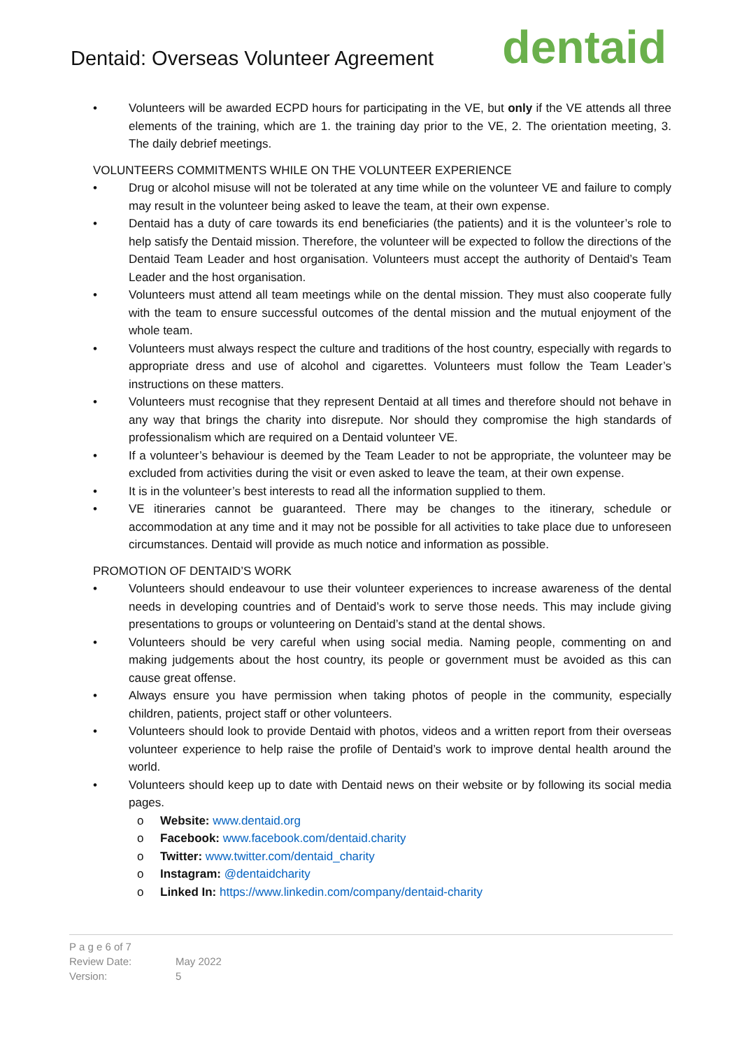Dentaid: Overseas Volunteer Agreement
dentaid
• Volunteers will be awarded ECPD hours for participating in the VE, but only if the VE attends all three elements of the training, which are 1. the training day prior to the VE, 2. The orientation meeting, 3. The daily debrief meetings.
VOLUNTEERS COMMITMENTS WHILE ON THE VOLUNTEER EXPERIENCE
• Drug or alcohol misuse will not be tolerated at any time while on the volunteer VE and failure to comply may result in the volunteer being asked to leave the team, at their own expense.
• Dentaid has a duty of care towards its end beneficiaries (the patients) and it is the volunteer’s role to help satisfy the Dentaid mission. Therefore, the volunteer will be expected to follow the directions of the Dentaid Team Leader and host organisation. Volunteers must accept the authority of Dentaid’s Team Leader and the host organisation.
• Volunteers must attend all team meetings while on the dental mission. They must also cooperate fully with the team to ensure successful outcomes of the dental mission and the mutual enjoyment of the whole team.
• Volunteers must always respect the culture and traditions of the host country, especially with regards to appropriate dress and use of alcohol and cigarettes. Volunteers must follow the Team Leader’s instructions on these matters.
• Volunteers must recognise that they represent Dentaid at all times and therefore should not behave in any way that brings the charity into disrepute. Nor should they compromise the high standards of professionalism which are required on a Dentaid volunteer VE.
• If a volunteer’s behaviour is deemed by the Team Leader to not be appropriate, the volunteer may be excluded from activities during the visit or even asked to leave the team, at their own expense.
• It is in the volunteer’s best interests to read all the information supplied to them.
• VE itineraries cannot be guaranteed. There may be changes to the itinerary, schedule or accommodation at any time and it may not be possible for all activities to take place due to unforeseen circumstances. Dentaid will provide as much notice and information as possible.
PROMOTION OF DENTAID’S WORK
• Volunteers should endeavour to use their volunteer experiences to increase awareness of the dental needs in developing countries and of Dentaid’s work to serve those needs. This may include giving presentations to groups or volunteering on Dentaid’s stand at the dental shows.
• Volunteers should be very careful when using social media. Naming people, commenting on and making judgements about the host country, its people or government must be avoided as this can cause great offense.
• Always ensure you have permission when taking photos of people in the community, especially children, patients, project staff or other volunteers.
• Volunteers should look to provide Dentaid with photos, videos and a written report from their overseas volunteer experience to help raise the profile of Dentaid’s work to improve dental health around the world.
• Volunteers should keep up to date with Dentaid news on their website or by following its social media pages.
o Website: www.dentaid.org
o Facebook: www.facebook.com/dentaid.charity
o Twitter: www.twitter.com/dentaid_charity
o Instagram: @dentaidcharity
o Linked In: https://www.linkedin.com/company/dentaid-charity
P a g e 6 of 7
Review Date: May 2022
Version: 5